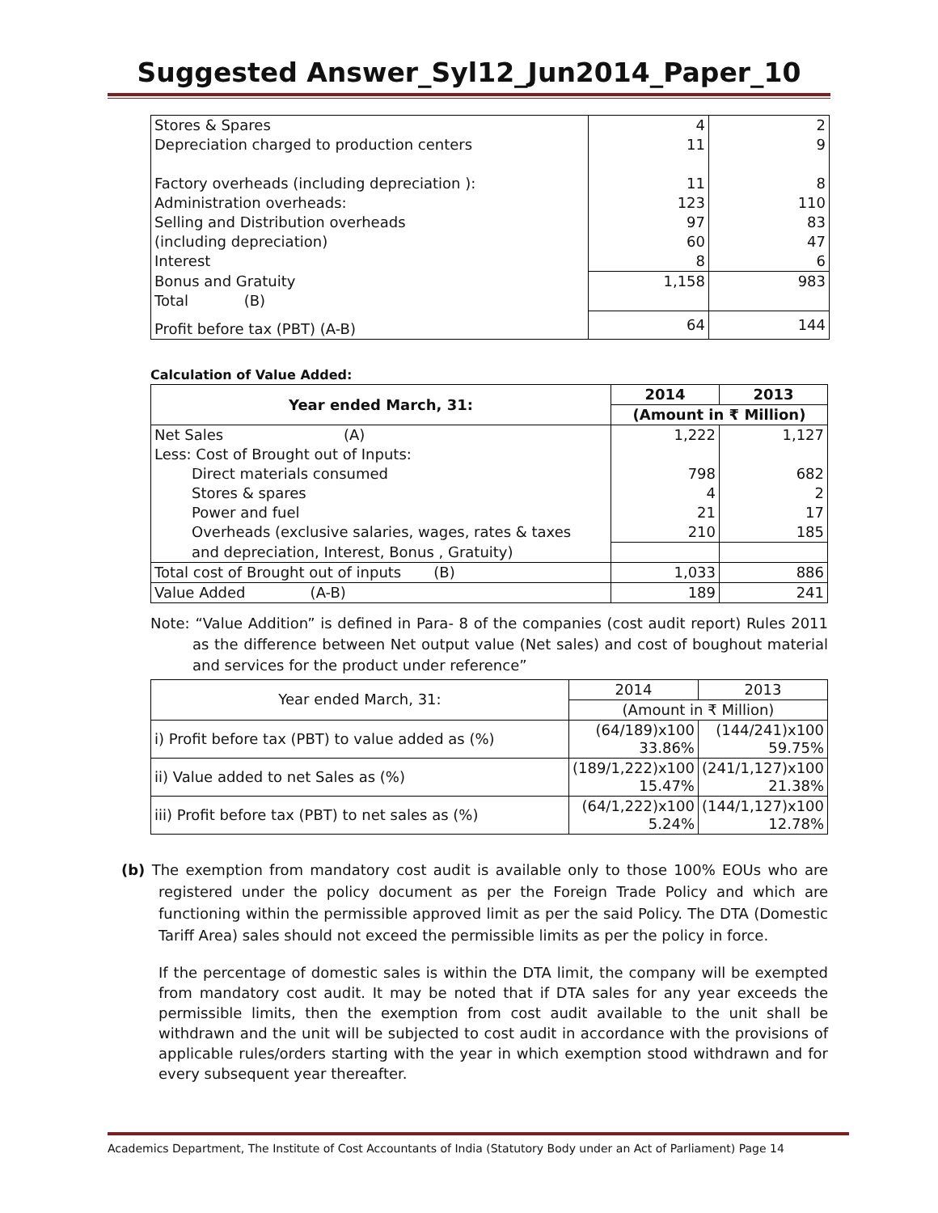Suggested Answer_Syl12_Jun2014_Paper_10
| Stores & Spares | 4 | 2 |
| Depreciation charged to production centers | 11 | 9 |
| Factory overheads (including depreciation ): | 11 | 8 |
| Administration overheads: | 123 | 110 |
| Selling and Distribution overheads | 97 | 83 |
| (including depreciation) | 60 | 47 |
| Interest | 8 | 6 |
| Bonus and Gratuity | 1,158 | 983 |
| Total (B) | | |
| Profit before tax (PBT) (A-B) | 64 | 144 |
Calculation of Value Added:
| Year ended March, 31: | 2014 | 2013 |
| --- | --- | --- |
| | (Amount in ₹ Million) | |
| Net Sales (A) | 1,222 | 1,127 |
| Less: Cost of Brought out of Inputs: | | |
| Direct materials consumed | 798 | 682 |
| Stores & spares | 4 | 2 |
| Power and fuel | 21 | 17 |
| Overheads (exclusive salaries, wages, rates & taxes | 210 | 185 |
| and depreciation, Interest, Bonus , Gratuity) | | |
| Total cost of Brought out of inputs (B) | 1,033 | 886 |
| Value Added (A-B) | 189 | 241 |
Note: “Value Addition” is defined in Para- 8 of the companies (cost audit report) Rules 2011 as the difference between Net output value (Net sales) and cost of boughout material and services for the product under reference”
| Year ended March, 31: | 2014 | 2013 |
| --- | --- | --- |
| | (Amount in ₹ Million) | |
| i) Profit before tax (PBT) to value added as (%) | (64/189)x100 33.86% | (144/241)x100 59.75% |
| ii) Value added to net Sales as (%) | (189/1,222)x100 15.47% | (241/1,127)x100 21.38% |
| iii) Profit before tax (PBT) to net sales as (%) | (64/1,222)x100 5.24% | (144/1,127)x100 12.78% |
(b) The exemption from mandatory cost audit is available only to those 100% EOUs who are registered under the policy document as per the Foreign Trade Policy and which are functioning within the permissible approved limit as per the said Policy. The DTA (Domestic Tariff Area) sales should not exceed the permissible limits as per the policy in force.
If the percentage of domestic sales is within the DTA limit, the company will be exempted from mandatory cost audit. It may be noted that if DTA sales for any year exceeds the permissible limits, then the exemption from cost audit available to the unit shall be withdrawn and the unit will be subjected to cost audit in accordance with the provisions of applicable rules/orders starting with the year in which exemption stood withdrawn and for every subsequent year thereafter.
Academics Department, The Institute of Cost Accountants of India (Statutory Body under an Act of Parliament) Page 14